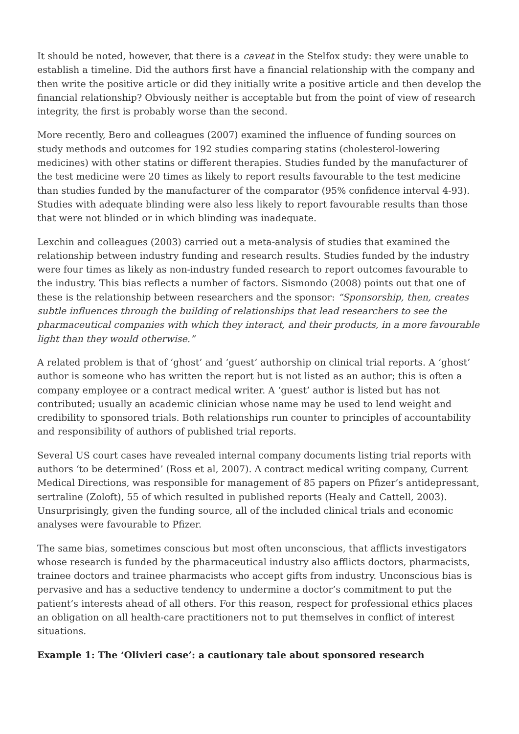It should be noted, however, that there is a caveat in the Stelfox study: they were unable to establish a timeline. Did the authors first have a financial relationship with the company and then write the positive article or did they initially write a positive article and then develop the financial relationship? Obviously neither is acceptable but from the point of view of research integrity, the first is probably worse than the second.
More recently, Bero and colleagues (2007) examined the influence of funding sources on study methods and outcomes for 192 studies comparing statins (cholesterol-lowering medicines) with other statins or different therapies. Studies funded by the manufacturer of the test medicine were 20 times as likely to report results favourable to the test medicine than studies funded by the manufacturer of the comparator (95% confidence interval 4-93). Studies with adequate blinding were also less likely to report favourable results than those that were not blinded or in which blinding was inadequate.
Lexchin and colleagues (2003) carried out a meta-analysis of studies that examined the relationship between industry funding and research results. Studies funded by the industry were four times as likely as non-industry funded research to report outcomes favourable to the industry. This bias reflects a number of factors. Sismondo (2008) points out that one of these is the relationship between researchers and the sponsor: “Sponsorship, then, creates subtle influences through the building of relationships that lead researchers to see the pharmaceutical companies with which they interact, and their products, in a more favourable light than they would otherwise.”
A related problem is that of ‘ghost’ and ‘guest’ authorship on clinical trial reports. A ‘ghost’ author is someone who has written the report but is not listed as an author; this is often a company employee or a contract medical writer. A ‘guest’ author is listed but has not contributed; usually an academic clinician whose name may be used to lend weight and credibility to sponsored trials. Both relationships run counter to principles of accountability and responsibility of authors of published trial reports.
Several US court cases have revealed internal company documents listing trial reports with authors ‘to be determined’ (Ross et al, 2007). A contract medical writing company, Current Medical Directions, was responsible for management of 85 papers on Pfizer’s antidepressant, sertraline (Zoloft), 55 of which resulted in published reports (Healy and Cattell, 2003). Unsurprisingly, given the funding source, all of the included clinical trials and economic analyses were favourable to Pfizer.
The same bias, sometimes conscious but most often unconscious, that afflicts investigators whose research is funded by the pharmaceutical industry also afflicts doctors, pharmacists, trainee doctors and trainee pharmacists who accept gifts from industry. Unconscious bias is pervasive and has a seductive tendency to undermine a doctor’s commitment to put the patient’s interests ahead of all others. For this reason, respect for professional ethics places an obligation on all health-care practitioners not to put themselves in conflict of interest situations.
Example 1: The ‘Olivieri case’: a cautionary tale about sponsored research